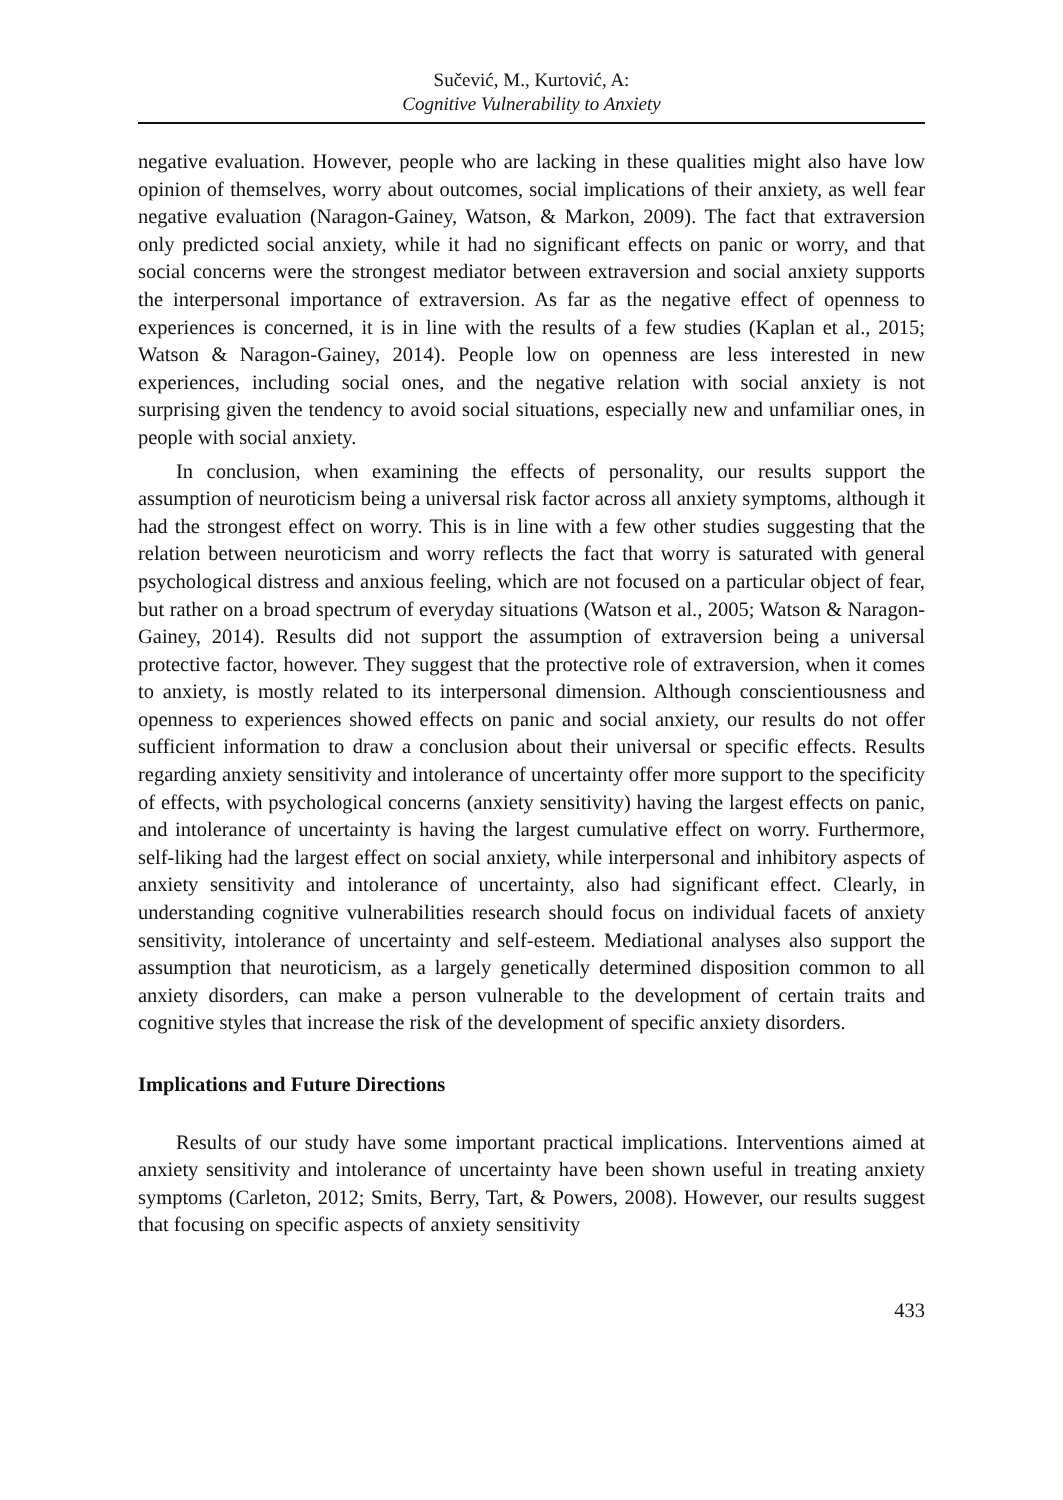Sučević, M., Kurtović, A:
Cognitive Vulnerability to Anxiety
negative evaluation. However, people who are lacking in these qualities might also have low opinion of themselves, worry about outcomes, social implications of their anxiety, as well fear negative evaluation (Naragon-Gainey, Watson, & Markon, 2009). The fact that extraversion only predicted social anxiety, while it had no significant effects on panic or worry, and that social concerns were the strongest mediator between extraversion and social anxiety supports the interpersonal importance of extraversion. As far as the negative effect of openness to experiences is concerned, it is in line with the results of a few studies (Kaplan et al., 2015; Watson & Naragon-Gainey, 2014). People low on openness are less interested in new experiences, including social ones, and the negative relation with social anxiety is not surprising given the tendency to avoid social situations, especially new and unfamiliar ones, in people with social anxiety.
In conclusion, when examining the effects of personality, our results support the assumption of neuroticism being a universal risk factor across all anxiety symptoms, although it had the strongest effect on worry. This is in line with a few other studies suggesting that the relation between neuroticism and worry reflects the fact that worry is saturated with general psychological distress and anxious feeling, which are not focused on a particular object of fear, but rather on a broad spectrum of everyday situations (Watson et al., 2005; Watson & Naragon-Gainey, 2014). Results did not support the assumption of extraversion being a universal protective factor, however. They suggest that the protective role of extraversion, when it comes to anxiety, is mostly related to its interpersonal dimension. Although conscientiousness and openness to experiences showed effects on panic and social anxiety, our results do not offer sufficient information to draw a conclusion about their universal or specific effects. Results regarding anxiety sensitivity and intolerance of uncertainty offer more support to the specificity of effects, with psychological concerns (anxiety sensitivity) having the largest effects on panic, and intolerance of uncertainty is having the largest cumulative effect on worry. Furthermore, self-liking had the largest effect on social anxiety, while interpersonal and inhibitory aspects of anxiety sensitivity and intolerance of uncertainty, also had significant effect. Clearly, in understanding cognitive vulnerabilities research should focus on individual facets of anxiety sensitivity, intolerance of uncertainty and self-esteem. Mediational analyses also support the assumption that neuroticism, as a largely genetically determined disposition common to all anxiety disorders, can make a person vulnerable to the development of certain traits and cognitive styles that increase the risk of the development of specific anxiety disorders.
Implications and Future Directions
Results of our study have some important practical implications. Interventions aimed at anxiety sensitivity and intolerance of uncertainty have been shown useful in treating anxiety symptoms (Carleton, 2012; Smits, Berry, Tart, & Powers, 2008). However, our results suggest that focusing on specific aspects of anxiety sensitivity
433